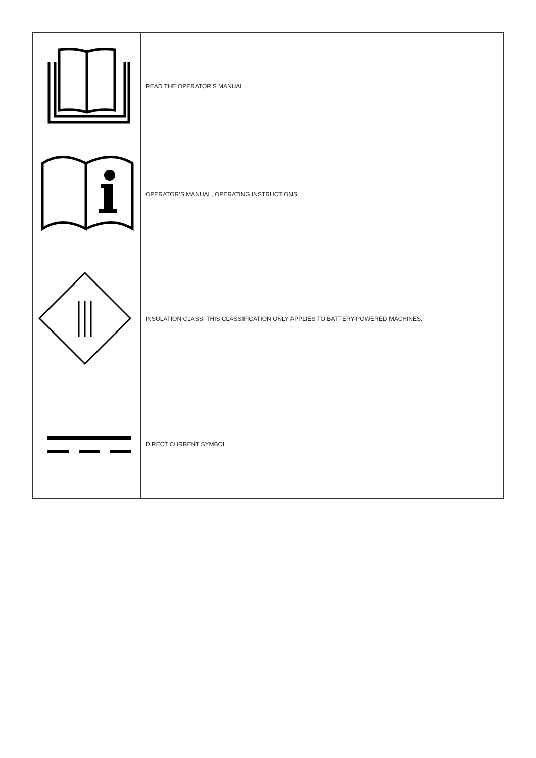| | READ THE OPERATOR’S MANUAL |
| | OPERATOR’S MANUAL, OPERATING INSTRUCTIONS |
| | INSULATION CLASS, THIS CLASSIFICATION ONLY APPLIES TO BATTERY-POWERED MACHINES. |
| | DIRECT CURRENT SYMBOL |